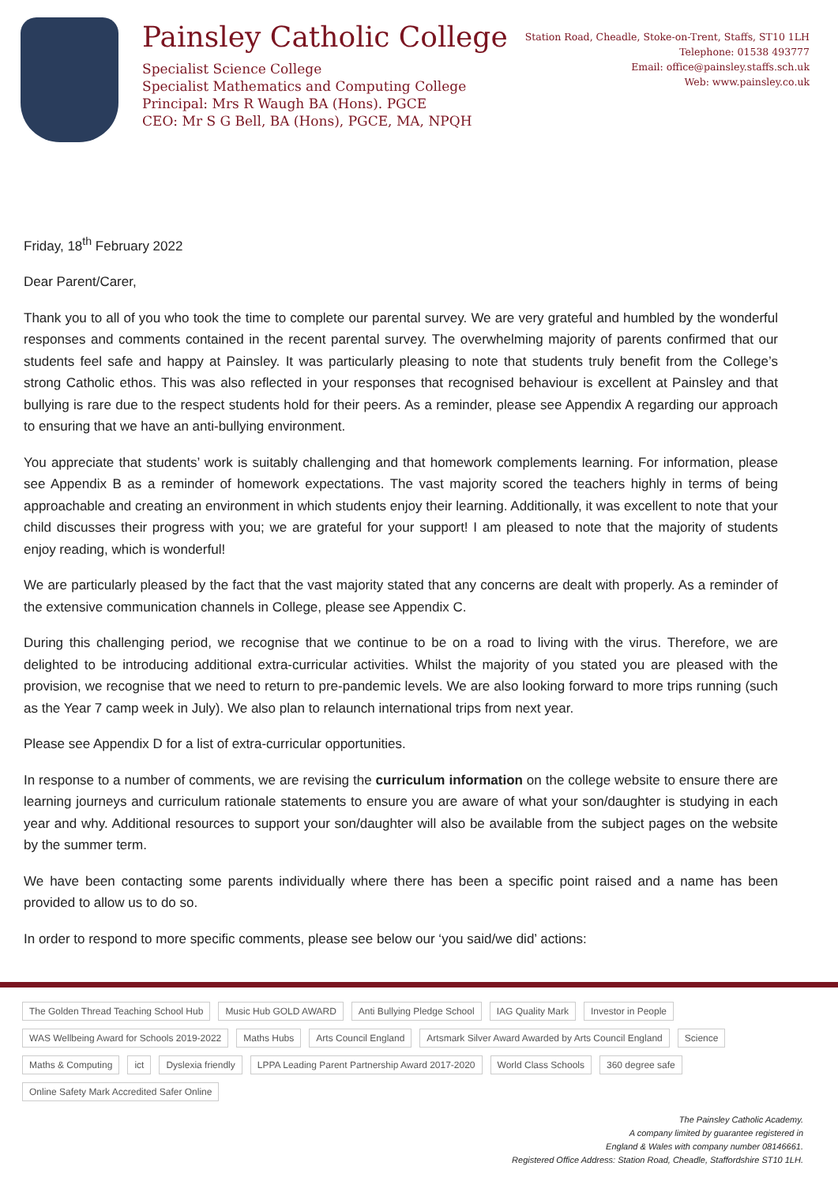Painsley Catholic College
Specialist Science College
Specialist Mathematics and Computing College
Principal: Mrs R Waugh BA (Hons). PGCE
CEO: Mr S G Bell, BA (Hons), PGCE, MA, NPQH
Station Road, Cheadle, Stoke-on-Trent, Staffs, ST10 1LH
Telephone: 01538 493777
Email: office@painsley.staffs.sch.uk
Web: www.painsley.co.uk
Friday, 18<sup>th</sup> February 2022
Dear Parent/Carer,
Thank you to all of you who took the time to complete our parental survey. We are very grateful and humbled by the wonderful responses and comments contained in the recent parental survey. The overwhelming majority of parents confirmed that our students feel safe and happy at Painsley. It was particularly pleasing to note that students truly benefit from the College’s strong Catholic ethos. This was also reflected in your responses that recognised behaviour is excellent at Painsley and that bullying is rare due to the respect students hold for their peers. As a reminder, please see Appendix A regarding our approach to ensuring that we have an anti-bullying environment.
You appreciate that students’ work is suitably challenging and that homework complements learning. For information, please see Appendix B as a reminder of homework expectations. The vast majority scored the teachers highly in terms of being approachable and creating an environment in which students enjoy their learning. Additionally, it was excellent to note that your child discusses their progress with you; we are grateful for your support! I am pleased to note that the majority of students enjoy reading, which is wonderful!
We are particularly pleased by the fact that the vast majority stated that any concerns are dealt with properly. As a reminder of the extensive communication channels in College, please see Appendix C.
During this challenging period, we recognise that we continue to be on a road to living with the virus. Therefore, we are delighted to be introducing additional extra-curricular activities. Whilst the majority of you stated you are pleased with the provision, we recognise that we need to return to pre-pandemic levels. We are also looking forward to more trips running (such as the Year 7 camp week in July). We also plan to relaunch international trips from next year.
Please see Appendix D for a list of extra-curricular opportunities.
In response to a number of comments, we are revising the curriculum information on the college website to ensure there are learning journeys and curriculum rationale statements to ensure you are aware of what your son/daughter is studying in each year and why. Additional resources to support your son/daughter will also be available from the subject pages on the website by the summer term.
We have been contacting some parents individually where there has been a specific point raised and a name has been provided to allow us to do so.
In order to respond to more specific comments, please see below our ‘you said/we did’ actions:
The Golden Thread Teaching School Hub Music Hub GOLD AWARD Anti Bullying Pledge School IAG Quality Mark Investor in People WAS Wellbeing Award for Schools 2019-2022 Maths Hubs Arts Council England Artsmark Silver Award Awarded by Arts Council England Science Maths & Computing ict Dyslexia friendly LPPA Leading Parent Partnership Award 2017-2020 World Class Schools 360 degree safe Online Safety Mark Accredited Safer Online
The Painsley Catholic Academy.
A company limited by guarantee registered in
England & Wales with company number 08146661.
Registered Office Address: Station Road, Cheadle, Staffordshire ST10 1LH.